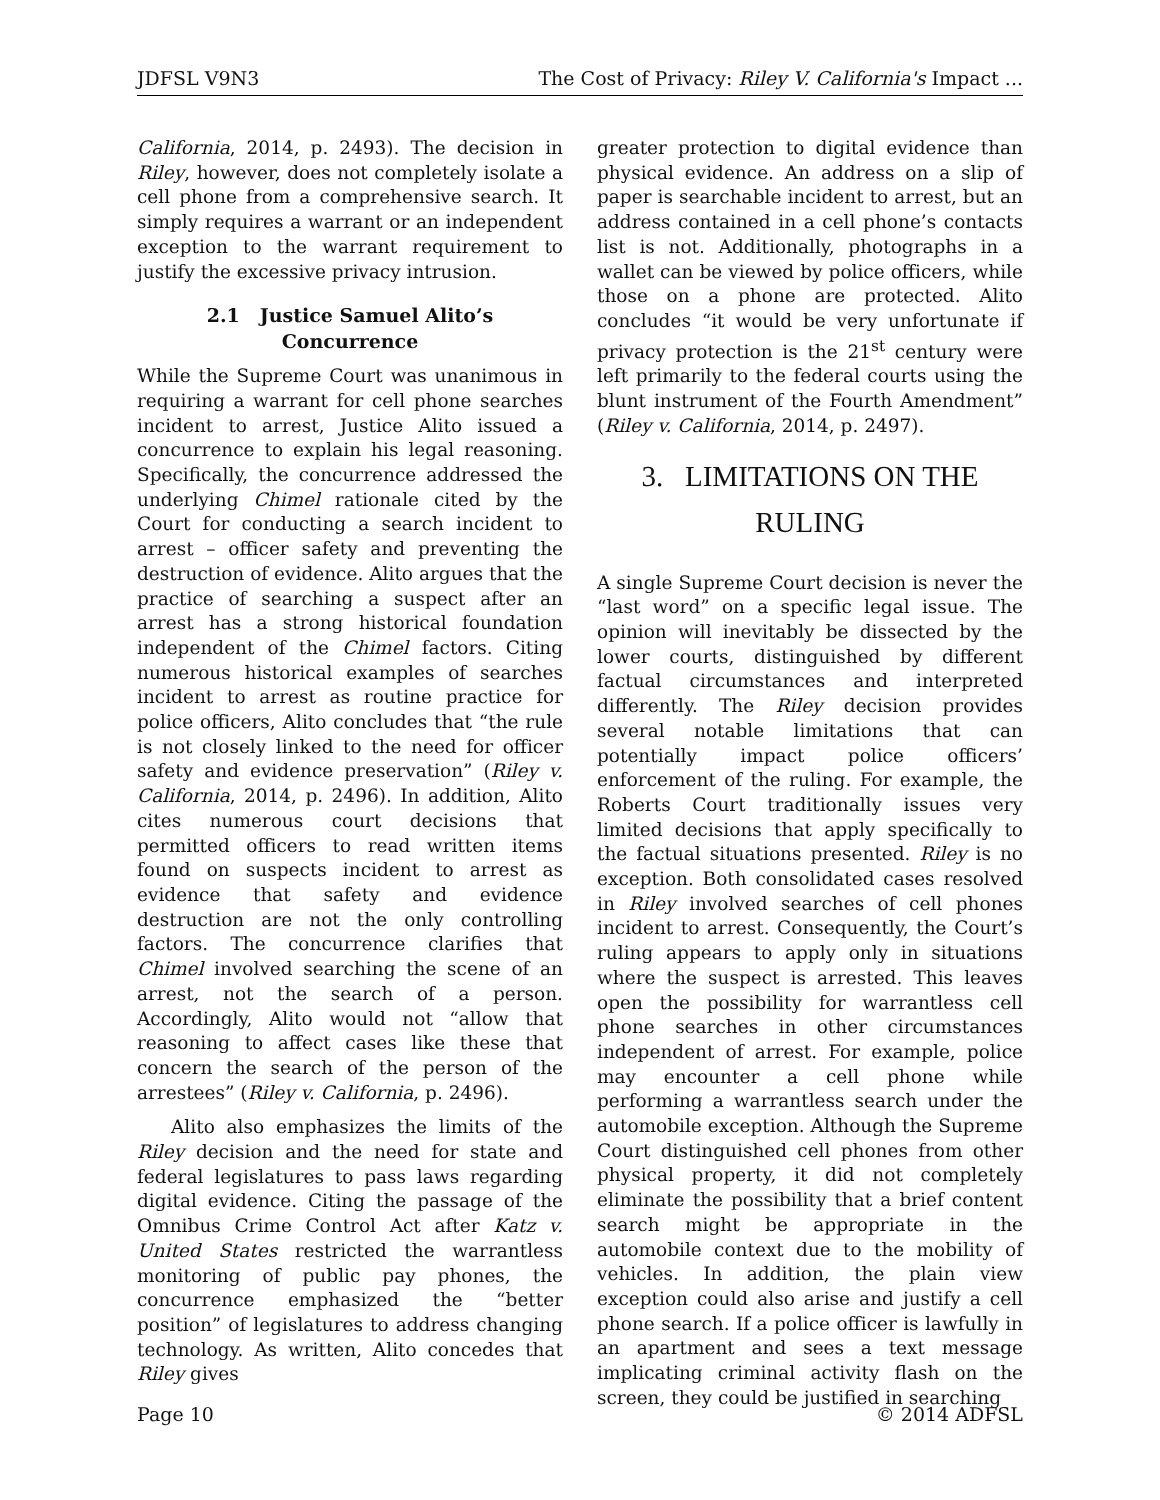JDFSL V9N3 The Cost of Privacy: Riley V. California's Impact ...
California, 2014, p. 2493). The decision in Riley, however, does not completely isolate a cell phone from a comprehensive search. It simply requires a warrant or an independent exception to the warrant requirement to justify the excessive privacy intrusion.
2.1 Justice Samuel Alito’s Concurrence
While the Supreme Court was unanimous in requiring a warrant for cell phone searches incident to arrest, Justice Alito issued a concurrence to explain his legal reasoning. Specifically, the concurrence addressed the underlying Chimel rationale cited by the Court for conducting a search incident to arrest – officer safety and preventing the destruction of evidence. Alito argues that the practice of searching a suspect after an arrest has a strong historical foundation independent of the Chimel factors. Citing numerous historical examples of searches incident to arrest as routine practice for police officers, Alito concludes that “the rule is not closely linked to the need for officer safety and evidence preservation” (Riley v. California, 2014, p. 2496). In addition, Alito cites numerous court decisions that permitted officers to read written items found on suspects incident to arrest as evidence that safety and evidence destruction are not the only controlling factors. The concurrence clarifies that Chimel involved searching the scene of an arrest, not the search of a person. Accordingly, Alito would not “allow that reasoning to affect cases like these that concern the search of the person of the arrestees” (Riley v. California, p. 2496).
Alito also emphasizes the limits of the Riley decision and the need for state and federal legislatures to pass laws regarding digital evidence. Citing the passage of the Omnibus Crime Control Act after Katz v. United States restricted the warrantless monitoring of public pay phones, the concurrence emphasized the “better position” of legislatures to address changing technology. As written, Alito concedes that Riley gives
greater protection to digital evidence than physical evidence. An address on a slip of paper is searchable incident to arrest, but an address contained in a cell phone’s contacts list is not. Additionally, photographs in a wallet can be viewed by police officers, while those on a phone are protected. Alito concludes “it would be very unfortunate if privacy protection is the 21<sup>st</sup> century were left primarily to the federal courts using the blunt instrument of the Fourth Amendment” (Riley v. California, 2014, p. 2497).
3. LIMITATIONS ON THE RULING
A single Supreme Court decision is never the “last word” on a specific legal issue. The opinion will inevitably be dissected by the lower courts, distinguished by different factual circumstances and interpreted differently. The Riley decision provides several notable limitations that can potentially impact police officers’ enforcement of the ruling. For example, the Roberts Court traditionally issues very limited decisions that apply specifically to the factual situations presented. Riley is no exception. Both consolidated cases resolved in Riley involved searches of cell phones incident to arrest. Consequently, the Court’s ruling appears to apply only in situations where the suspect is arrested. This leaves open the possibility for warrantless cell phone searches in other circumstances independent of arrest. For example, police may encounter a cell phone while performing a warrantless search under the automobile exception. Although the Supreme Court distinguished cell phones from other physical property, it did not completely eliminate the possibility that a brief content search might be appropriate in the automobile context due to the mobility of vehicles. In addition, the plain view exception could also arise and justify a cell phone search. If a police officer is lawfully in an apartment and sees a text message implicating criminal activity flash on the screen, they could be justified in searching
Page 10 © 2014 ADFSL